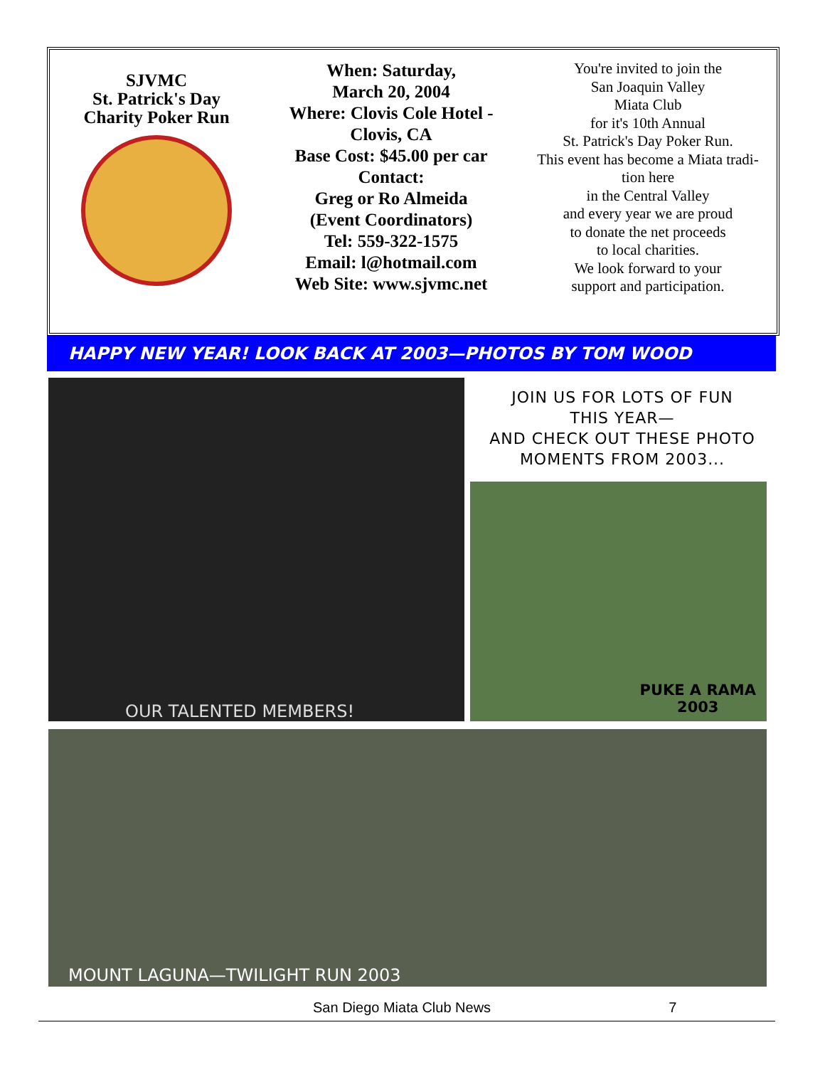SJVMC
St. Patrick's Day
Charity Poker Run
When: Saturday,
March 20, 2004
Where: Clovis Cole Hotel -
Clovis, CA
Base Cost: $45.00 per car
Contact:
Greg or Ro Almeida
(Event Coordinators)
Tel: 559-322-1575
Email: l@hotmail.com
Web Site: www.sjvmc.net
You're invited to join the
San Joaquin Valley
Miata Club
for it's 10th Annual
St. Patrick's Day Poker Run.
This event has become a Miata tradi-
tion here
in the Central Valley
and every year we are proud
to donate the net proceeds
to local charities.
We look forward to your
support and participation.
HAPPY NEW YEAR! LOOK BACK AT 2003—PHOTOS BY TOM WOOD
OUR TALENTED MEMBERS!
JOIN US FOR LOTS OF FUN
THIS YEAR—
AND CHECK OUT THESE PHOTO
MOMENTS FROM 2003...
PUKE A RAMA
2003
MOUNT LAGUNA—TWILIGHT RUN 2003
San Diego Miata Club News 7